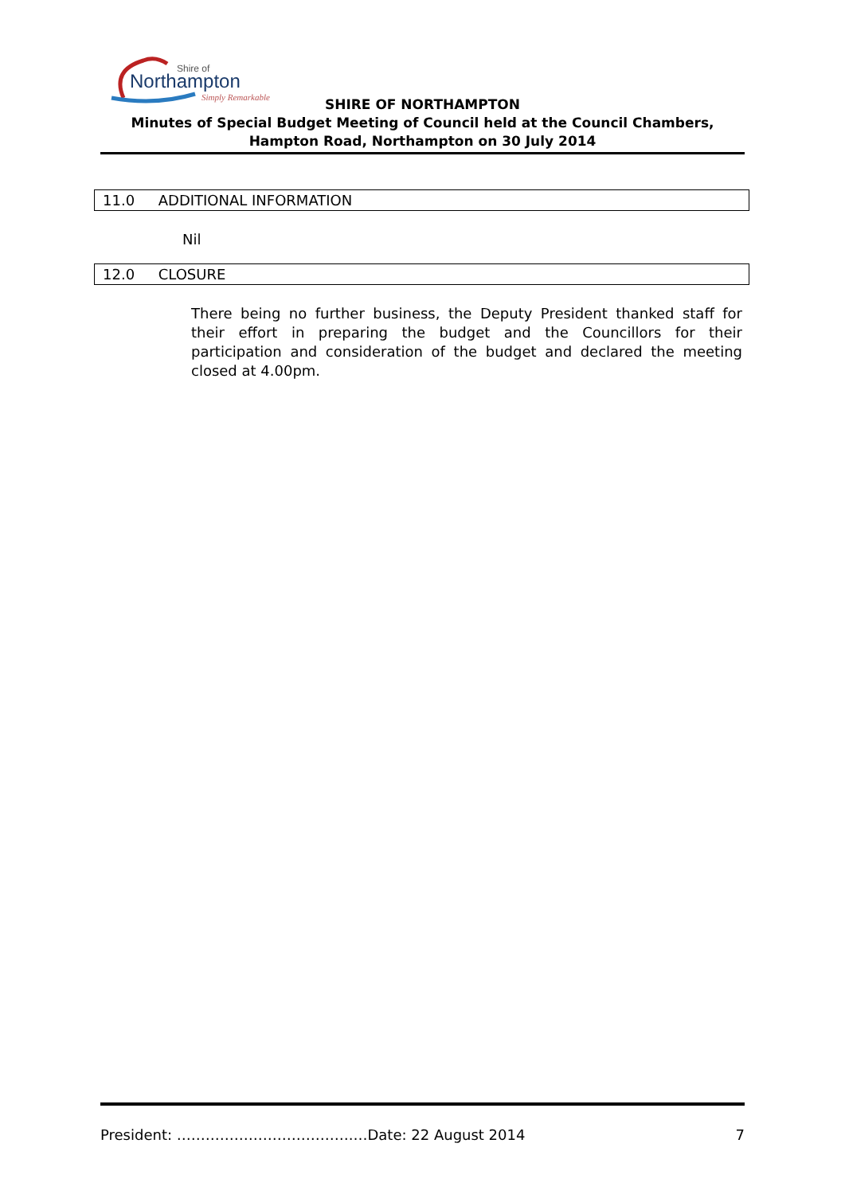Shire of
Northampton
Simply Remarkable
SHIRE OF NORTHAMPTON
Minutes of Special Budget Meeting of Council held at the Council Chambers, Hampton Road, Northampton on 30 July 2014
11.0 ADDITIONAL INFORMATION
Nil
12.0 CLOSURE
There being no further business, the Deputy President thanked staff for their effort in preparing the budget and the Councillors for their participation and consideration of the budget and declared the meeting closed at 4.00pm.
President: ……………………………….…Date: 22 August 2014 7